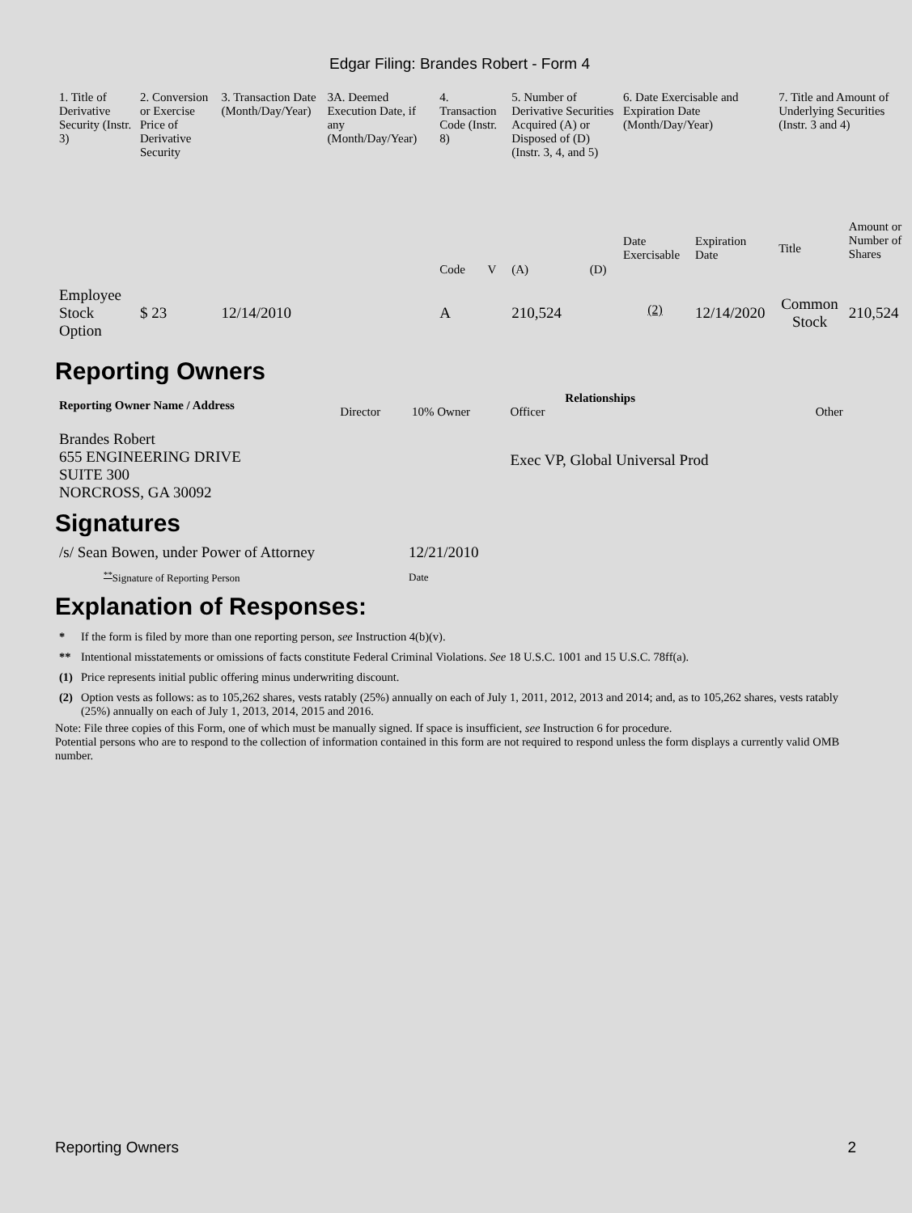Edgar Filing: Brandes Robert - Form 4
| 1. Title of Derivative Security (Instr. 3) | 2. Conversion or Exercise Price of Derivative Security | 3. Transaction Date (Month/Day/Year) | 3A. Deemed Execution Date, if any (Month/Day/Year) | 4. Transaction Code (Instr. 8) | | 5. Number of Derivative Securities Acquired (A) or Disposed of (D) (Instr. 3, 4, and 5) | | 6. Date Exercisable and Expiration Date (Month/Day/Year) | | 7. Title and Amount of Underlying Securities (Instr. 3 and 4) | |
| | | | | Code | V | (A) | (D) | Date Exercisable | Expiration Date | Title | Amount or Number of Shares |
| Employee Stock Option | $ 23 | 12/14/2010 | | A | | 210,524 | | <sup>(2)</sup> | 12/14/2020 | Common Stock | 210,524 |
Reporting Owners
| Reporting Owner Name / Address | Relationships | | | |
| --- | --- | --- | --- | --- |
| | Director | 10% Owner | Officer | Other |
| Brandes Robert 655 ENGINEERING DRIVE SUITE 300 NORCROSS, GA 30092 | | | Exec VP, Global Universal Prod | |
Signatures
| /s/ Sean Bowen, under Power of Attorney | 12/21/2010 |
| <sup>**</sup> Signature of Reporting Person | Date |
Explanation of Responses:
| * | If the form is filed by more than one reporting person, see Instruction 4(b)(v). |
| ** | Intentional misstatements or omissions of facts constitute Federal Criminal Violations. See 18 U.S.C. 1001 and 15 U.S.C. 78ff(a). |
| (1) | Price represents initial public offering minus underwriting discount. |
| (2) | Option vests as follows: as to 105,262 shares, vests ratably (25%) annually on each of July 1, 2011, 2012, 2013 and 2014; and, as to 105,262 shares, vests ratably (25%) annually on each of July 1, 2013, 2014, 2015 and 2016. |
Note: File three copies of this Form, one of which must be manually signed. If space is insufficient, see Instruction 6 for procedure.
Potential persons who are to respond to the collection of information contained in this form are not required to respond unless the form displays a currently valid OMB number.
Reporting Owners 2